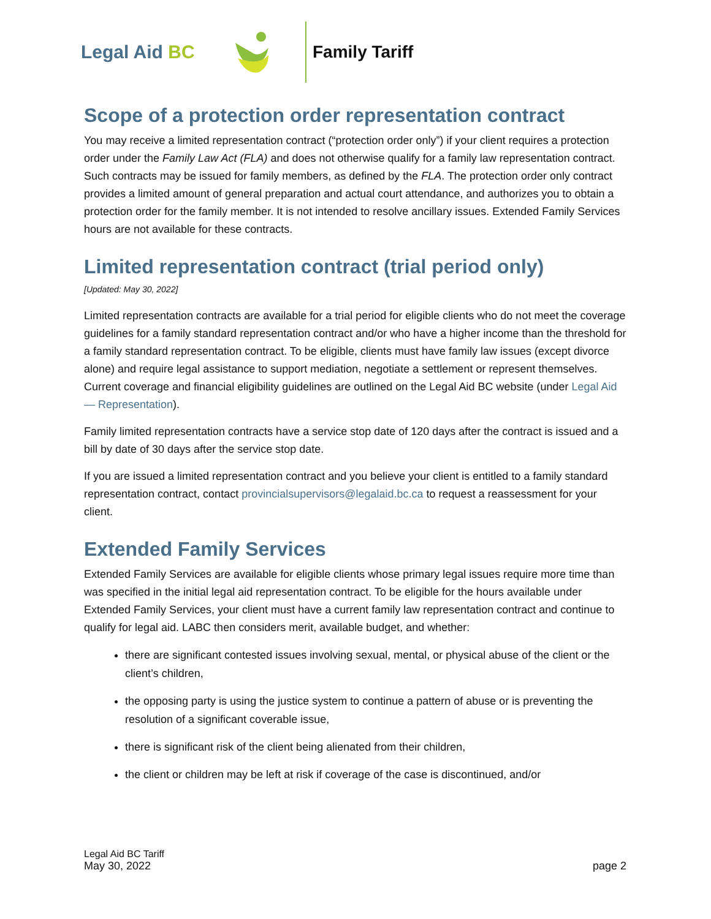Legal Aid BC
Family Tariff
Scope of a protection order representation contract
You may receive a limited representation contract (“protection order only”) if your client requires a protection order under the Family Law Act (FLA) and does not otherwise qualify for a family law representation contract. Such contracts may be issued for family members, as defined by the FLA. The protection order only contract provides a limited amount of general preparation and actual court attendance, and authorizes you to obtain a protection order for the family member. It is not intended to resolve ancillary issues. Extended Family Services hours are not available for these contracts.
Limited representation contract (trial period only)
[Updated: May 30, 2022]
Limited representation contracts are available for a trial period for eligible clients who do not meet the coverage guidelines for a family standard representation contract and/or who have a higher income than the threshold for a family standard representation contract. To be eligible, clients must have family law issues (except divorce alone) and require legal assistance to support mediation, negotiate a settlement or represent themselves. Current coverage and financial eligibility guidelines are outlined on the Legal Aid BC website (under Legal Aid — Representation).
Family limited representation contracts have a service stop date of 120 days after the contract is issued and a bill by date of 30 days after the service stop date.
If you are issued a limited representation contract and you believe your client is entitled to a family standard representation contract, contact provincialsupervisors@legalaid.bc.ca to request a reassessment for your client.
Extended Family Services
Extended Family Services are available for eligible clients whose primary legal issues require more time than was specified in the initial legal aid representation contract. To be eligible for the hours available under Extended Family Services, your client must have a current family law representation contract and continue to qualify for legal aid. LABC then considers merit, available budget, and whether:
there are significant contested issues involving sexual, mental, or physical abuse of the client or the client’s children,
the opposing party is using the justice system to continue a pattern of abuse or is preventing the resolution of a significant coverable issue,
there is significant risk of the client being alienated from their children,
the client or children may be left at risk if coverage of the case is discontinued, and/or
Legal Aid BC Tariff
May 30, 2022
page 2